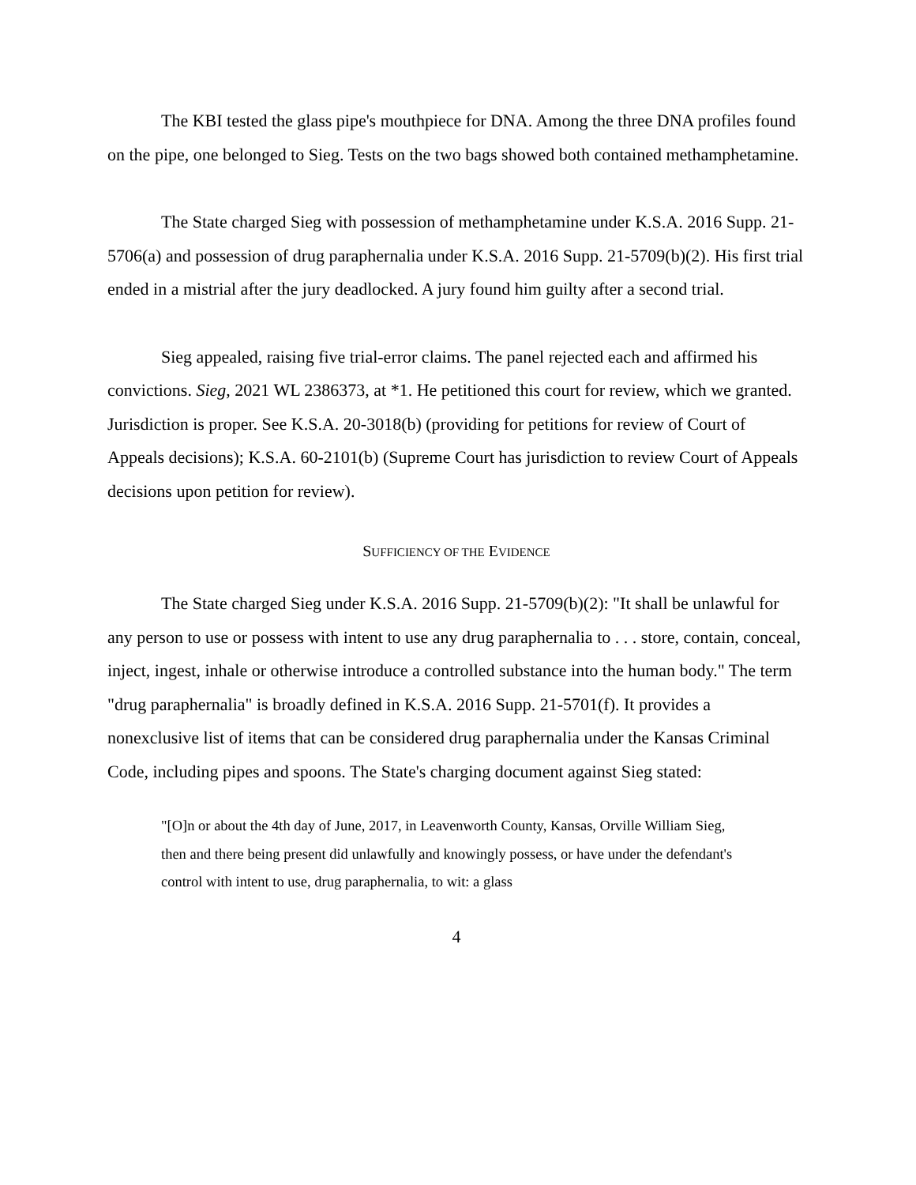The KBI tested the glass pipe's mouthpiece for DNA. Among the three DNA profiles found on the pipe, one belonged to Sieg. Tests on the two bags showed both contained methamphetamine.
The State charged Sieg with possession of methamphetamine under K.S.A. 2016 Supp. 21-5706(a) and possession of drug paraphernalia under K.S.A. 2016 Supp. 21-5709(b)(2). His first trial ended in a mistrial after the jury deadlocked. A jury found him guilty after a second trial.
Sieg appealed, raising five trial-error claims. The panel rejected each and affirmed his convictions. Sieg, 2021 WL 2386373, at *1. He petitioned this court for review, which we granted. Jurisdiction is proper. See K.S.A. 20-3018(b) (providing for petitions for review of Court of Appeals decisions); K.S.A. 60-2101(b) (Supreme Court has jurisdiction to review Court of Appeals decisions upon petition for review).
SUFFICIENCY OF THE EVIDENCE
The State charged Sieg under K.S.A. 2016 Supp. 21-5709(b)(2): "It shall be unlawful for any person to use or possess with intent to use any drug paraphernalia to . . . store, contain, conceal, inject, ingest, inhale or otherwise introduce a controlled substance into the human body." The term "drug paraphernalia" is broadly defined in K.S.A. 2016 Supp. 21-5701(f). It provides a nonexclusive list of items that can be considered drug paraphernalia under the Kansas Criminal Code, including pipes and spoons. The State's charging document against Sieg stated:
"[O]n or about the 4th day of June, 2017, in Leavenworth County, Kansas, Orville William Sieg, then and there being present did unlawfully and knowingly possess, or have under the defendant's control with intent to use, drug paraphernalia, to wit: a glass
4